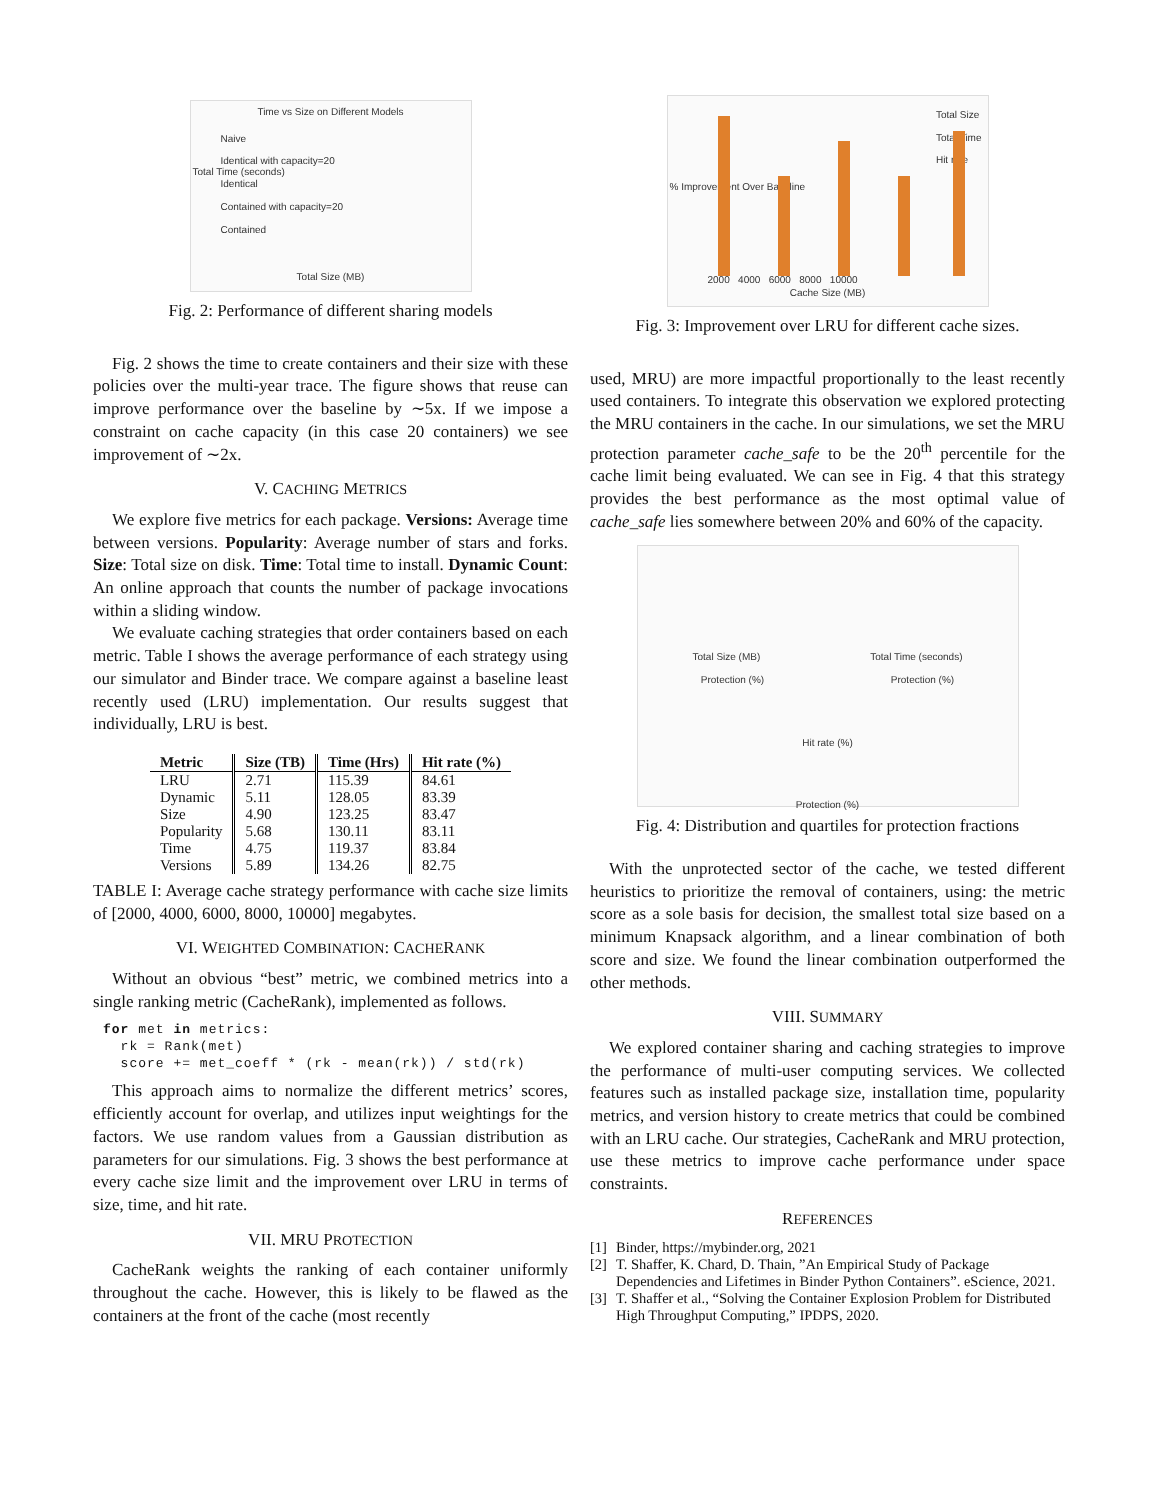Time vs Size on Different Models
Naive
Identical with capacity=20
Identical
Contained with capacity=20
Contained
Total Time (seconds)
Total Size (MB)
Fig. 2: Performance of different sharing models
Fig. 2 shows the time to create containers and their size with these policies over the multi-year trace. The figure shows that reuse can improve performance over the baseline by ∼5x. If we impose a constraint on cache capacity (in this case 20 containers) we see improvement of ∼2x.
V. CACHING METRICS
We explore five metrics for each package. Versions: Average time between versions. Popularity: Average number of stars and forks. Size: Total size on disk. Time: Total time to install. Dynamic Count: An online approach that counts the number of package invocations within a sliding window.
We evaluate caching strategies that order containers based on each metric. Table I shows the average performance of each strategy using our simulator and Binder trace. We compare against a baseline least recently used (LRU) implementation. Our results suggest that individually, LRU is best.
| Metric | Size (TB) | Time (Hrs) | Hit rate (%) |
| --- | --- | --- | --- |
| LRU | 2.71 | 115.39 | 84.61 |
| Dynamic | 5.11 | 128.05 | 83.39 |
| Size | 4.90 | 123.25 | 83.47 |
| Popularity | 5.68 | 130.11 | 83.11 |
| Time | 4.75 | 119.37 | 83.84 |
| Versions | 5.89 | 134.26 | 82.75 |
TABLE I: Average cache strategy performance with cache size limits of [2000, 4000, 6000, 8000, 10000] megabytes.
VI. WEIGHTED COMBINATION: CACHERANK
Without an obvious “best” metric, we combined metrics into a single ranking metric (CacheRank), implemented as follows.
for met in metrics:
  rk = Rank(met)
  score += met_coeff * (rk - mean(rk)) / std(rk)
This approach aims to normalize the different metrics’ scores, efficiently account for overlap, and utilizes input weightings for the factors. We use random values from a Gaussian distribution as parameters for our simulations. Fig. 3 shows the best performance at every cache size limit and the improvement over LRU in terms of size, time, and hit rate.
VII. MRU PROTECTION
CacheRank weights the ranking of each container uniformly throughout the cache. However, this is likely to be flawed as the containers at the front of the cache (most recently
Total Size
Total Time
Hit rate
% Improvement Over Baseline
2000 4000 6000 8000 10000
Cache Size (MB)
Fig. 3: Improvement over LRU for different cache sizes.
used, MRU) are more impactful proportionally to the least recently used containers. To integrate this observation we explored protecting the MRU containers in the cache. In our simulations, we set the MRU protection parameter cache_safe to be the 20<sup>th</sup> percentile for the cache limit being evaluated. We can see in Fig. 4 that this strategy provides the best performance as the most optimal value of cache_safe lies somewhere between 20% and 60% of the capacity.
Total Size (MB) Total Time (seconds)
Protection (%) Protection (%)
Hit rate (%)
Protection (%)
Fig. 4: Distribution and quartiles for protection fractions
With the unprotected sector of the cache, we tested different heuristics to prioritize the removal of containers, using: the metric score as a sole basis for decision, the smallest total size based on a minimum Knapsack algorithm, and a linear combination of both score and size. We found the linear combination outperformed the other methods.
VIII. SUMMARY
We explored container sharing and caching strategies to improve the performance of multi-user computing services. We collected features such as installed package size, installation time, popularity metrics, and version history to create metrics that could be combined with an LRU cache. Our strategies, CacheRank and MRU protection, use these metrics to improve cache performance under space constraints.
REFERENCES
[1] Binder, https://mybinder.org, 2021
[2] T. Shaffer, K. Chard, D. Thain, ”An Empirical Study of Package Dependencies and Lifetimes in Binder Python Containers”. eScience, 2021.
[3] T. Shaffer et al., “Solving the Container Explosion Problem for Distributed High Throughput Computing,” IPDPS, 2020.